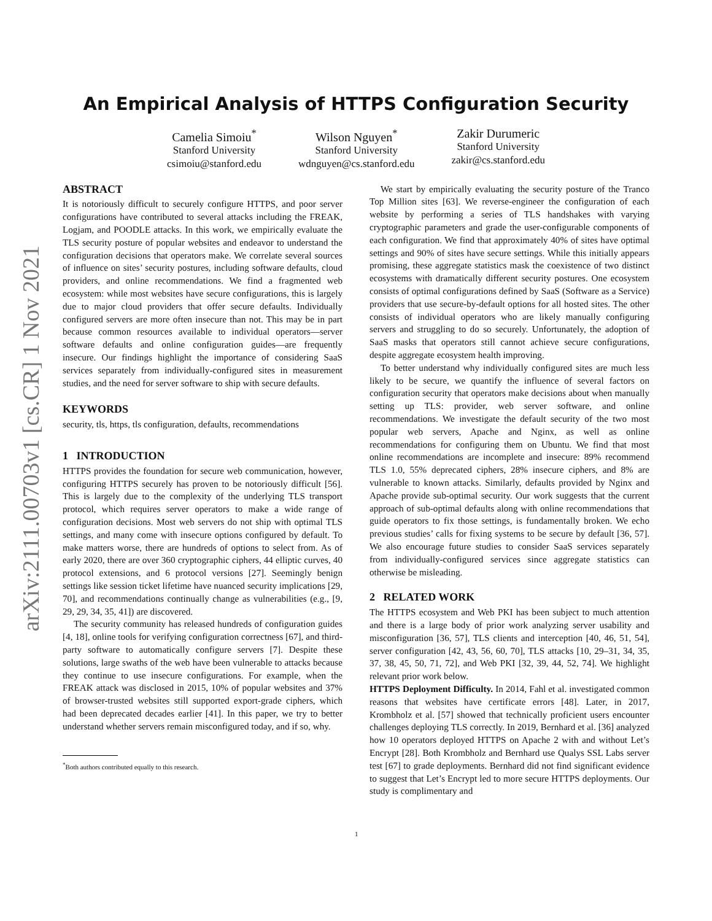arXiv:2111.00703v1 [cs.CR] 1 Nov 2021
An Empirical Analysis of HTTPS Configuration Security
Camelia Simoiu<sup>*</sup>
Stanford University
csimoiu@stanford.edu
Wilson Nguyen<sup>*</sup>
Stanford University
wdnguyen@cs.stanford.edu
Zakir Durumeric
Stanford University
zakir@cs.stanford.edu
ABSTRACT
It is notoriously difficult to securely configure HTTPS, and poor server configurations have contributed to several attacks including the FREAK, Logjam, and POODLE attacks. In this work, we empirically evaluate the TLS security posture of popular websites and endeavor to understand the configuration decisions that operators make. We correlate several sources of influence on sites’ security postures, including software defaults, cloud providers, and online recommendations. We find a fragmented web ecosystem: while most websites have secure configurations, this is largely due to major cloud providers that offer secure defaults. Individually configured servers are more often insecure than not. This may be in part because common resources available to individual operators—server software defaults and online configuration guides—are frequently insecure. Our findings highlight the importance of considering SaaS services separately from individually-configured sites in measurement studies, and the need for server software to ship with secure defaults.
KEYWORDS
security, tls, https, tls configuration, defaults, recommendations
1 INTRODUCTION
HTTPS provides the foundation for secure web communication, however, configuring HTTPS securely has proven to be notoriously difficult [56]. This is largely due to the complexity of the underlying TLS transport protocol, which requires server operators to make a wide range of configuration decisions. Most web servers do not ship with optimal TLS settings, and many come with insecure options configured by default. To make matters worse, there are hundreds of options to select from. As of early 2020, there are over 360 cryptographic ciphers, 44 elliptic curves, 40 protocol extensions, and 6 protocol versions [27]. Seemingly benign settings like session ticket lifetime have nuanced security implications [29, 70], and recommendations continually change as vulnerabilities (e.g., [9, 29, 29, 34, 35, 41]) are discovered.
The security community has released hundreds of configuration guides [4, 18], online tools for verifying configuration correctness [67], and third-party software to automatically configure servers [7]. Despite these solutions, large swaths of the web have been vulnerable to attacks because they continue to use insecure configurations. For example, when the FREAK attack was disclosed in 2015, 10% of popular websites and 37% of browser-trusted websites still supported export-grade ciphers, which had been deprecated decades earlier [41]. In this paper, we try to better understand whether servers remain misconfigured today, and if so, why.
<sup>*</sup> Both authors contributed equally to this research.
We start by empirically evaluating the security posture of the Tranco Top Million sites [63]. We reverse-engineer the configuration of each website by performing a series of TLS handshakes with varying cryptographic parameters and grade the user-configurable components of each configuration. We find that approximately 40% of sites have optimal settings and 90% of sites have secure settings. While this initially appears promising, these aggregate statistics mask the coexistence of two distinct ecosystems with dramatically different security postures. One ecosystem consists of optimal configurations defined by SaaS (Software as a Service) providers that use secure-by-default options for all hosted sites. The other consists of individual operators who are likely manually configuring servers and struggling to do so securely. Unfortunately, the adoption of SaaS masks that operators still cannot achieve secure configurations, despite aggregate ecosystem health improving.
To better understand why individually configured sites are much less likely to be secure, we quantify the influence of several factors on configuration security that operators make decisions about when manually setting up TLS: provider, web server software, and online recommendations. We investigate the default security of the two most popular web servers, Apache and Nginx, as well as online recommendations for configuring them on Ubuntu. We find that most online recommendations are incomplete and insecure: 89% recommend TLS 1.0, 55% deprecated ciphers, 28% insecure ciphers, and 8% are vulnerable to known attacks. Similarly, defaults provided by Nginx and Apache provide sub-optimal security. Our work suggests that the current approach of sub-optimal defaults along with online recommendations that guide operators to fix those settings, is fundamentally broken. We echo previous studies’ calls for fixing systems to be secure by default [36, 57]. We also encourage future studies to consider SaaS services separately from individually-configured services since aggregate statistics can otherwise be misleading.
2 RELATED WORK
The HTTPS ecosystem and Web PKI has been subject to much attention and there is a large body of prior work analyzing server usability and misconfiguration [36, 57], TLS clients and interception [40, 46, 51, 54], server configuration [42, 43, 56, 60, 70], TLS attacks [10, 29–31, 34, 35, 37, 38, 45, 50, 71, 72], and Web PKI [32, 39, 44, 52, 74]. We highlight relevant prior work below.
HTTPS Deployment Difficulty. In 2014, Fahl et al. investigated common reasons that websites have certificate errors [48]. Later, in 2017, Krombholz et al. [57] showed that technically proficient users encounter challenges deploying TLS correctly. In 2019, Bernhard et al. [36] analyzed how 10 operators deployed HTTPS on Apache 2 with and without Let’s Encrypt [28]. Both Krombholz and Bernhard use Qualys SSL Labs server test [67] to grade deployments. Bernhard did not find significant evidence to suggest that Let’s Encrypt led to more secure HTTPS deployments. Our study is complimentary and
1